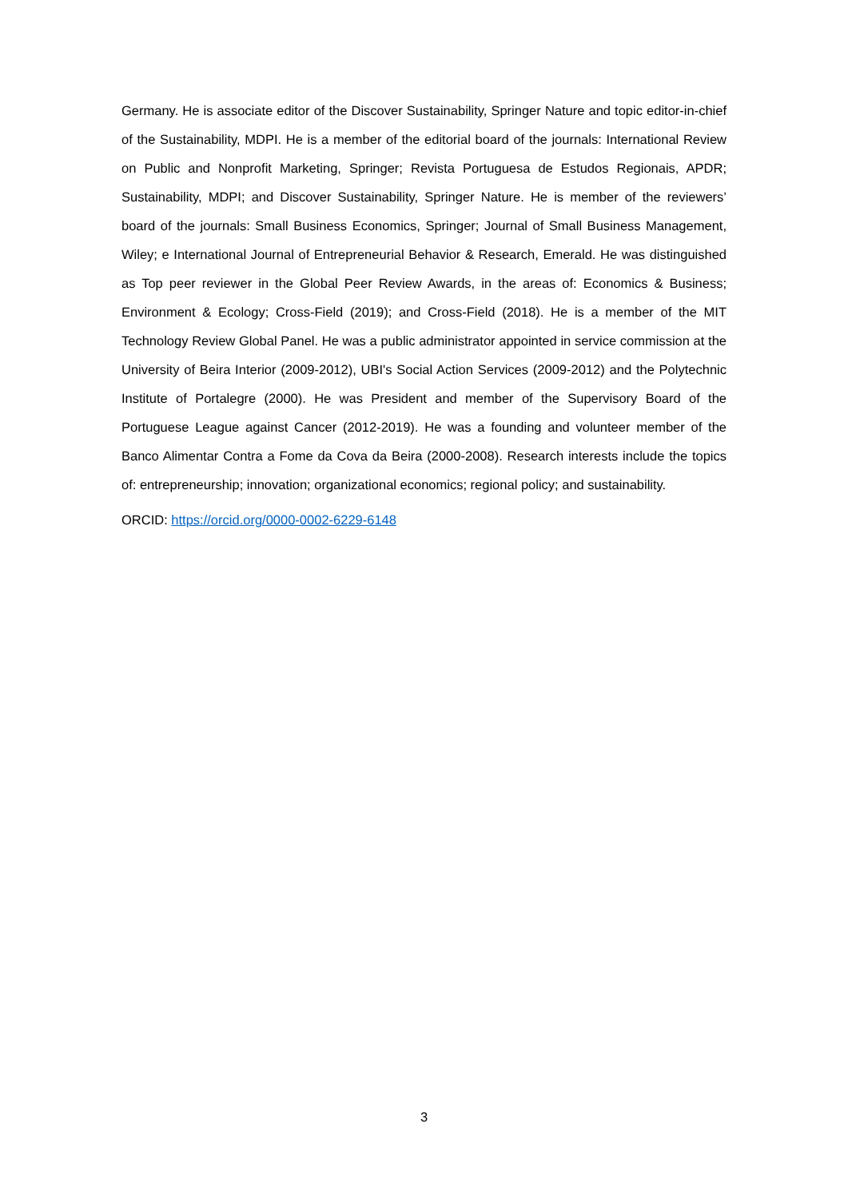Germany. He is associate editor of the Discover Sustainability, Springer Nature and topic editor-in-chief of the Sustainability, MDPI. He is a member of the editorial board of the journals: International Review on Public and Nonprofit Marketing, Springer; Revista Portuguesa de Estudos Regionais, APDR; Sustainability, MDPI; and Discover Sustainability, Springer Nature. He is member of the reviewers’ board of the journals: Small Business Economics, Springer; Journal of Small Business Management, Wiley; e International Journal of Entrepreneurial Behavior & Research, Emerald. He was distinguished as Top peer reviewer in the Global Peer Review Awards, in the areas of: Economics & Business; Environment & Ecology; Cross-Field (2019); and Cross-Field (2018). He is a member of the MIT Technology Review Global Panel. He was a public administrator appointed in service commission at the University of Beira Interior (2009-2012), UBI's Social Action Services (2009-2012) and the Polytechnic Institute of Portalegre (2000). He was President and member of the Supervisory Board of the Portuguese League against Cancer (2012-2019). He was a founding and volunteer member of the Banco Alimentar Contra a Fome da Cova da Beira (2000-2008). Research interests include the topics of: entrepreneurship; innovation; organizational economics; regional policy; and sustainability.
ORCID: https://orcid.org/0000-0002-6229-6148
3